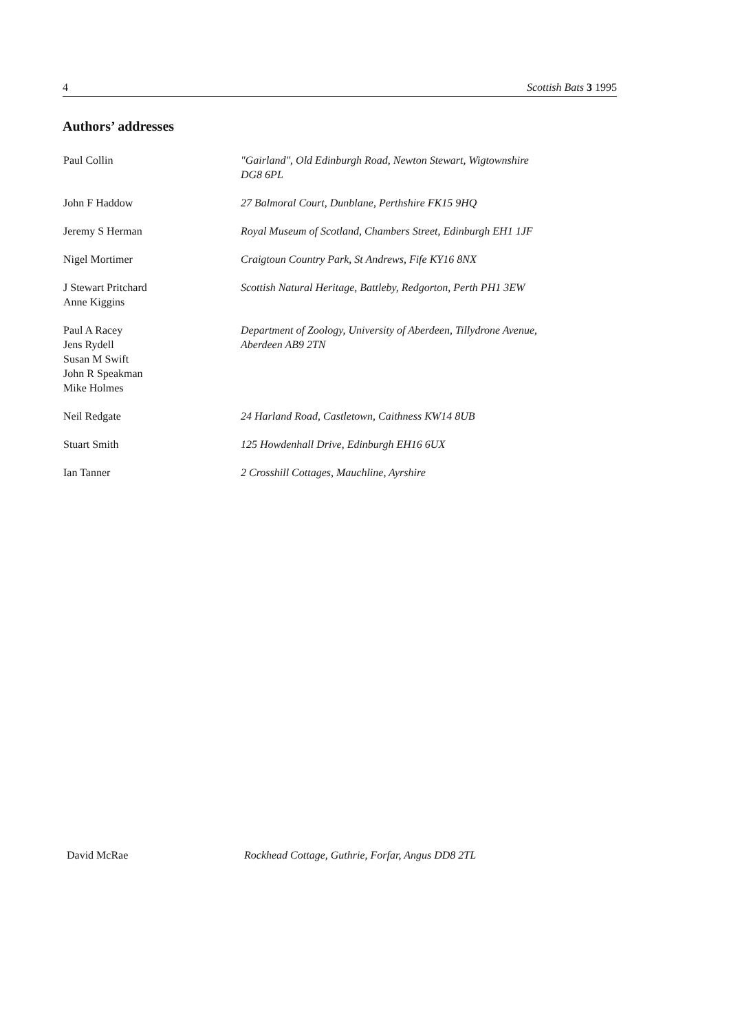4 Scottish Bats 3 1995
Authors’ addresses
Paul Collin "Gairland", Old Edinburgh Road, Newton Stewart, Wigtownshire
DG8 6PL
John F Haddow 27 Balmoral Court, Dunblane, Perthshire FK15 9HQ
Jeremy S Herman Royal Museum of Scotland, Chambers Street, Edinburgh EH1 1JF
Nigel Mortimer Craigtoun Country Park, St Andrews, Fife KY16 8NX
J Stewart Pritchard
Anne Kiggins
Scottish Natural Heritage, Battleby, Redgorton, Perth PH1 3EW
Paul A Racey
Jens Rydell
Susan M Swift
John R Speakman
Mike Holmes
Department of Zoology, University of Aberdeen, Tillydrone Avenue,
Aberdeen AB9 2TN
Neil Redgate 24 Harland Road, Castletown, Caithness KW14 8UB
Stuart Smith 125 Howdenhall Drive, Edinburgh EH16 6UX
Ian Tanner 2 Crosshill Cottages, Mauchline, Ayrshire
David McRae Rockhead Cottage, Guthrie, Forfar, Angus DD8 2TL